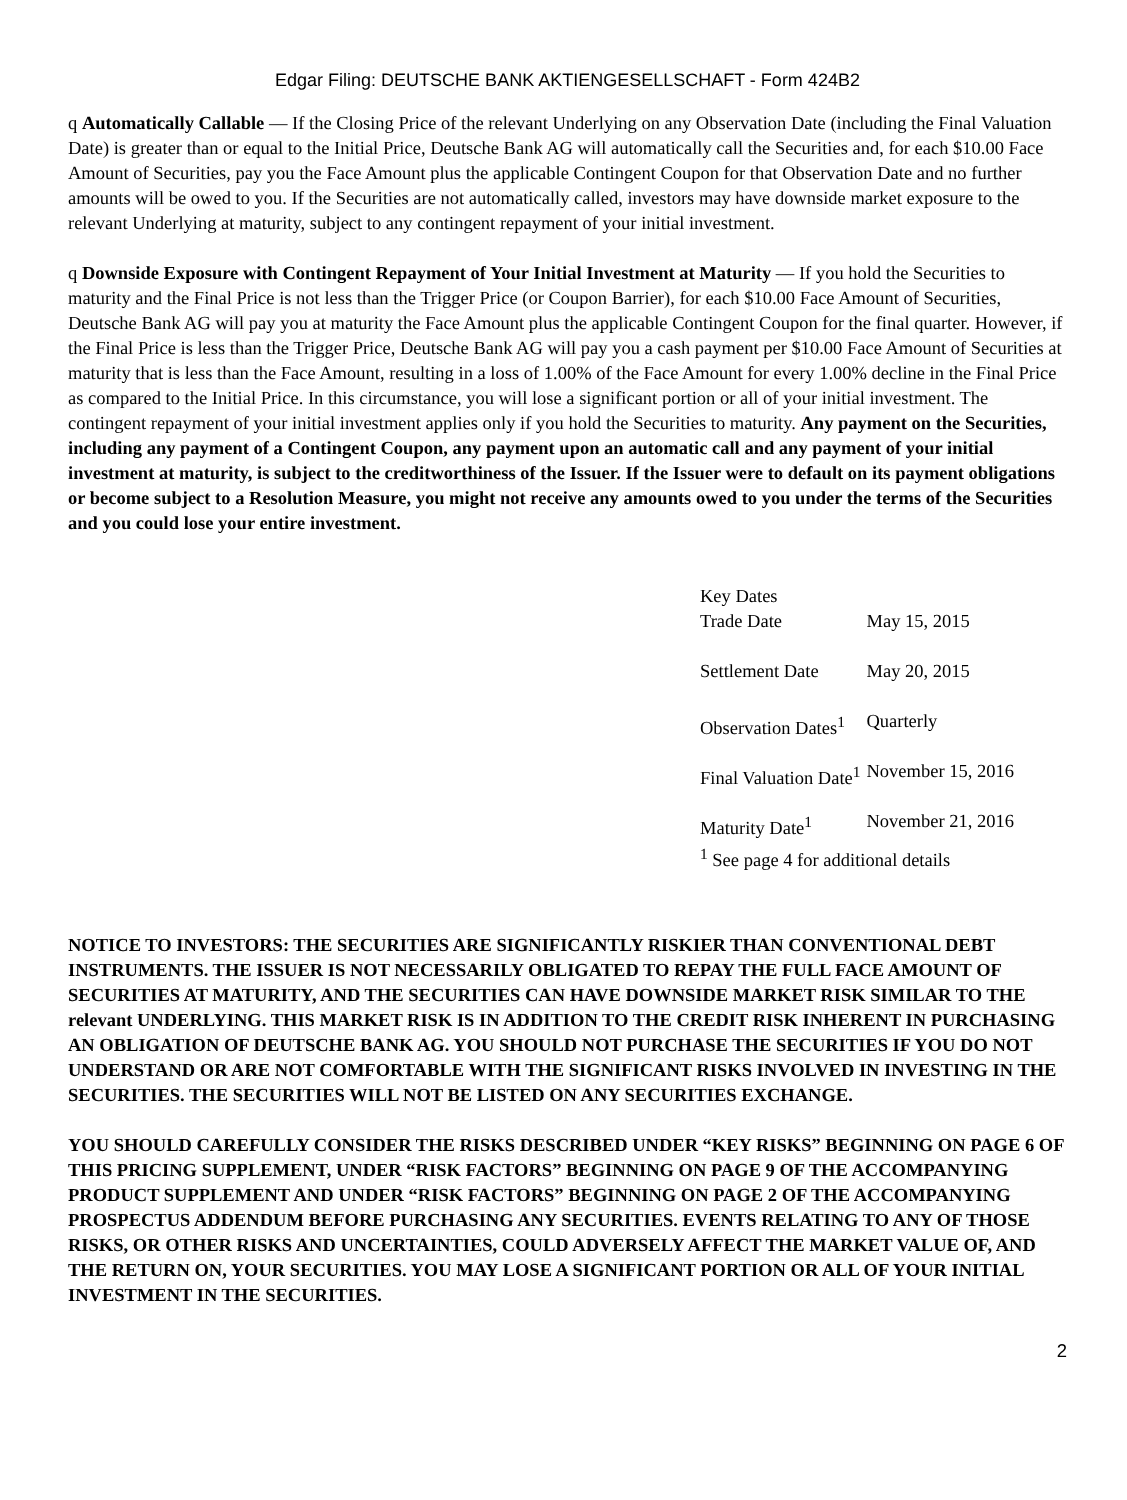Edgar Filing: DEUTSCHE BANK AKTIENGESELLSCHAFT - Form 424B2
q Automatically Callable — If the Closing Price of the relevant Underlying on any Observation Date (including the Final Valuation Date) is greater than or equal to the Initial Price, Deutsche Bank AG will automatically call the Securities and, for each $10.00 Face Amount of Securities, pay you the Face Amount plus the applicable Contingent Coupon for that Observation Date and no further amounts will be owed to you. If the Securities are not automatically called, investors may have downside market exposure to the relevant Underlying at maturity, subject to any contingent repayment of your initial investment.
q Downside Exposure with Contingent Repayment of Your Initial Investment at Maturity — If you hold the Securities to maturity and the Final Price is not less than the Trigger Price (or Coupon Barrier), for each $10.00 Face Amount of Securities, Deutsche Bank AG will pay you at maturity the Face Amount plus the applicable Contingent Coupon for the final quarter. However, if the Final Price is less than the Trigger Price, Deutsche Bank AG will pay you a cash payment per $10.00 Face Amount of Securities at maturity that is less than the Face Amount, resulting in a loss of 1.00% of the Face Amount for every 1.00% decline in the Final Price as compared to the Initial Price. In this circumstance, you will lose a significant portion or all of your initial investment. The contingent repayment of your initial investment applies only if you hold the Securities to maturity. Any payment on the Securities, including any payment of a Contingent Coupon, any payment upon an automatic call and any payment of your initial investment at maturity, is subject to the creditworthiness of the Issuer. If the Issuer were to default on its payment obligations or become subject to a Resolution Measure, you might not receive any amounts owed to you under the terms of the Securities and you could lose your entire investment.
| Key Dates | |
| Trade Date | May 15, 2015 |
| Settlement Date | May 20, 2015 |
| Observation Dates<sup>1</sup> | Quarterly |
| Final Valuation Date<sup>1</sup> | November 15, 2016 |
| Maturity Date<sup>1</sup> | November 21, 2016 |
| <sup>1</sup> See page 4 for additional details | |
NOTICE TO INVESTORS: THE SECURITIES ARE SIGNIFICANTLY RISKIER THAN CONVENTIONAL DEBT INSTRUMENTS. THE ISSUER IS NOT NECESSARILY OBLIGATED TO REPAY THE FULL FACE AMOUNT OF SECURITIES AT MATURITY, AND THE SECURITIES CAN HAVE DOWNSIDE MARKET RISK SIMILAR TO THE relevant UNDERLYING. THIS MARKET RISK IS IN ADDITION TO THE CREDIT RISK INHERENT IN PURCHASING AN OBLIGATION OF DEUTSCHE BANK AG. YOU SHOULD NOT PURCHASE THE SECURITIES IF YOU DO NOT UNDERSTAND OR ARE NOT COMFORTABLE WITH THE SIGNIFICANT RISKS INVOLVED IN INVESTING IN THE SECURITIES. THE SECURITIES WILL NOT BE LISTED ON ANY SECURITIES EXCHANGE.
YOU SHOULD CAREFULLY CONSIDER THE RISKS DESCRIBED UNDER “KEY RISKS” BEGINNING ON PAGE 6 OF THIS PRICING SUPPLEMENT, UNDER “RISK FACTORS” BEGINNING ON PAGE 9 OF THE ACCOMPANYING PRODUCT SUPPLEMENT AND UNDER “RISK FACTORS” BEGINNING ON PAGE 2 OF THE ACCOMPANYING PROSPECTUS ADDENDUM BEFORE PURCHASING ANY SECURITIES. EVENTS RELATING TO ANY OF THOSE RISKS, OR OTHER RISKS AND UNCERTAINTIES, COULD ADVERSELY AFFECT THE MARKET VALUE OF, AND THE RETURN ON, YOUR SECURITIES. YOU MAY LOSE A SIGNIFICANT PORTION OR ALL OF YOUR INITIAL INVESTMENT IN THE SECURITIES.
2